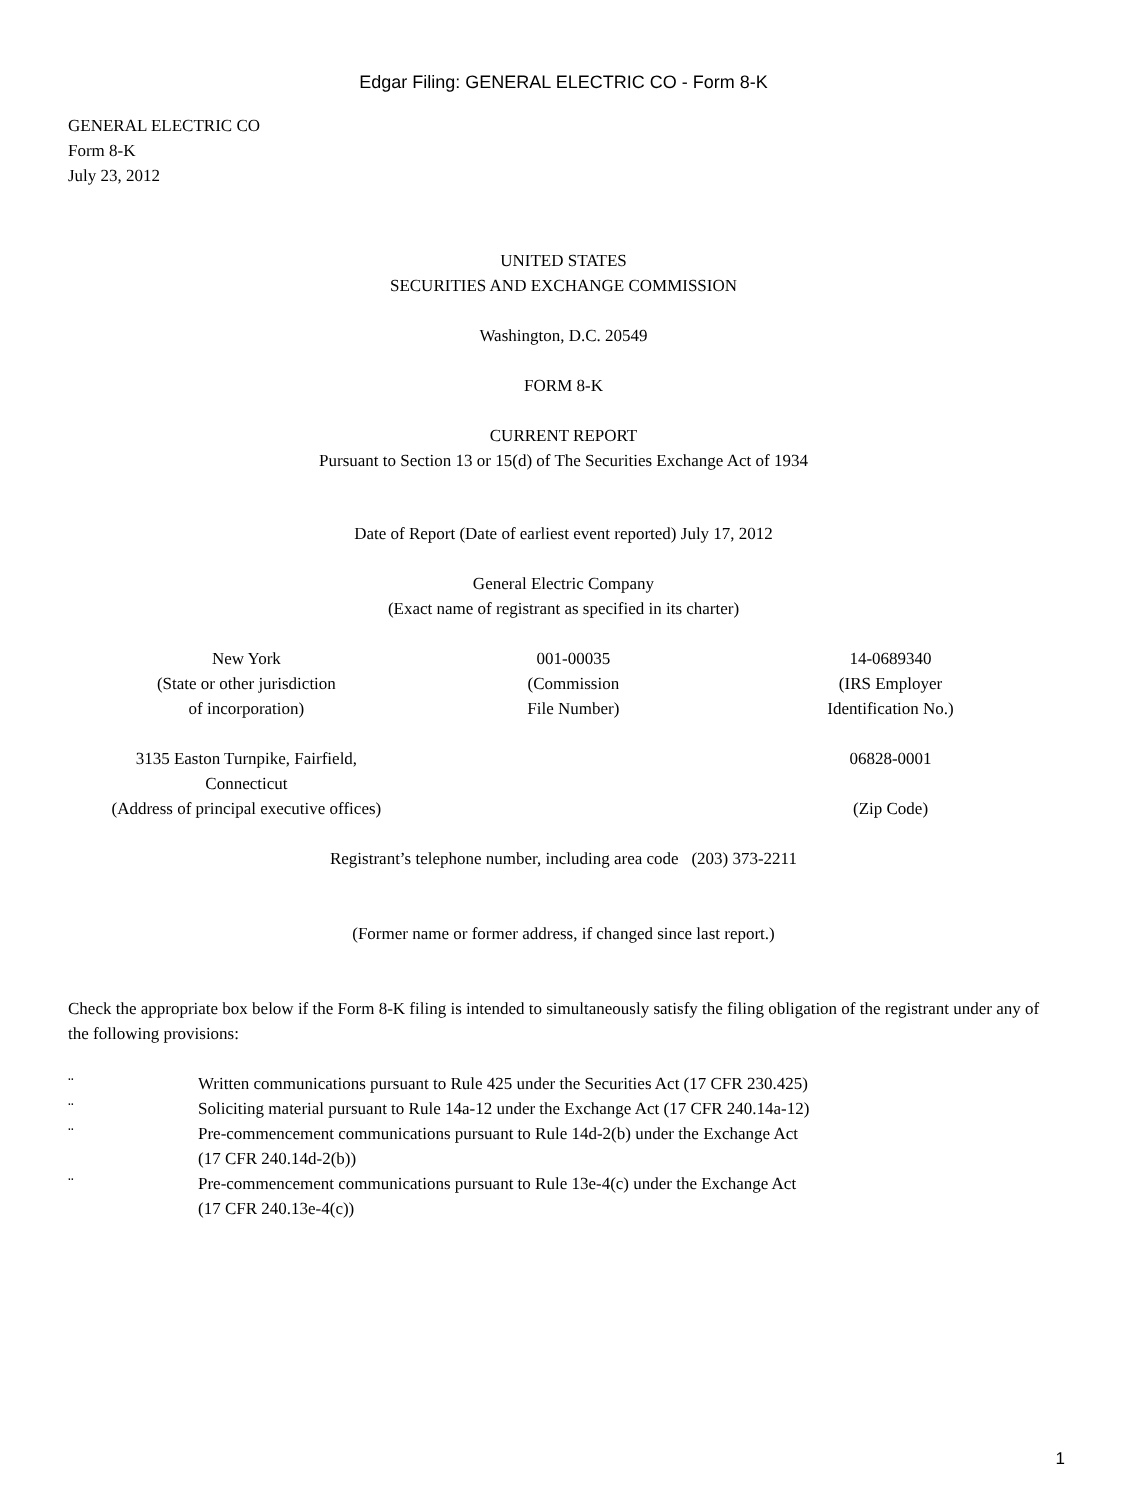Edgar Filing: GENERAL ELECTRIC CO - Form 8-K
GENERAL ELECTRIC CO
Form 8-K
July 23, 2012
UNITED STATES
SECURITIES AND EXCHANGE COMMISSION
Washington, D.C. 20549
FORM 8-K
CURRENT REPORT
Pursuant to Section 13 or 15(d) of The Securities Exchange Act of 1934
Date of Report (Date of earliest event reported) July 17, 2012
General Electric Company
(Exact name of registrant as specified in its charter)
| New York (State or other jurisdiction of incorporation) | 001-00035 (Commission File Number) | 14-0689340 (IRS Employer Identification No.) |
| 3135 Easton Turnpike, Fairfield, Connecticut (Address of principal executive offices) | | 06828-0001 (Zip Code) |
Registrant’s telephone number, including area code (203) 373-2211
(Former name or former address, if changed since last report.)
Check the appropriate box below if the Form 8-K filing is intended to simultaneously satisfy the filing obligation of the registrant under any of the following provisions:
¨ Written communications pursuant to Rule 425 under the Securities Act (17 CFR 230.425)
¨ Soliciting material pursuant to Rule 14a-12 under the Exchange Act (17 CFR 240.14a-12)
¨ Pre-commencement communications pursuant to Rule 14d-2(b) under the Exchange Act
(17 CFR 240.14d-2(b))
¨ Pre-commencement communications pursuant to Rule 13e-4(c) under the Exchange Act
(17 CFR 240.13e-4(c))
1